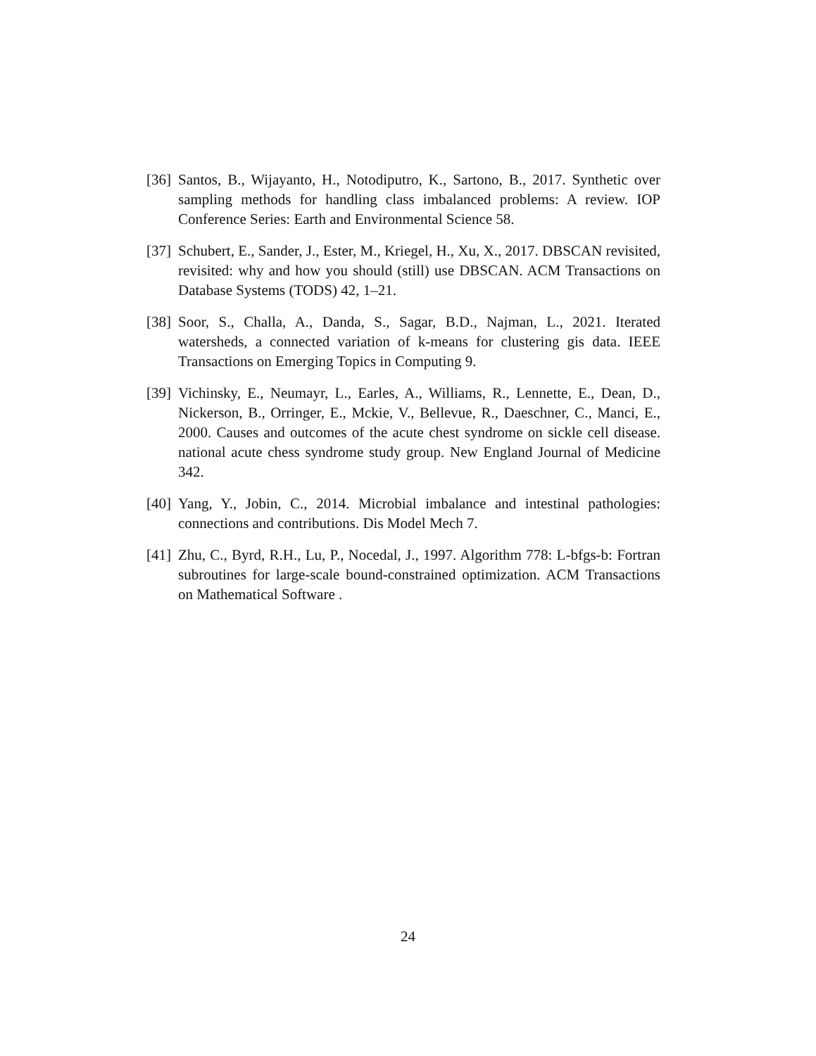[36] Santos, B., Wijayanto, H., Notodiputro, K., Sartono, B., 2017. Synthetic over sampling methods for handling class imbalanced problems: A review. IOP Conference Series: Earth and Environmental Science 58.
[37] Schubert, E., Sander, J., Ester, M., Kriegel, H., Xu, X., 2017. DBSCAN revisited, revisited: why and how you should (still) use DBSCAN. ACM Transactions on Database Systems (TODS) 42, 1–21.
[38] Soor, S., Challa, A., Danda, S., Sagar, B.D., Najman, L., 2021. Iterated watersheds, a connected variation of k-means for clustering gis data. IEEE Transactions on Emerging Topics in Computing 9.
[39] Vichinsky, E., Neumayr, L., Earles, A., Williams, R., Lennette, E., Dean, D., Nickerson, B., Orringer, E., Mckie, V., Bellevue, R., Daeschner, C., Manci, E., 2000. Causes and outcomes of the acute chest syndrome on sickle cell disease. national acute chess syndrome study group. New England Journal of Medicine 342.
[40] Yang, Y., Jobin, C., 2014. Microbial imbalance and intestinal pathologies: connections and contributions. Dis Model Mech 7.
[41] Zhu, C., Byrd, R.H., Lu, P., Nocedal, J., 1997. Algorithm 778: L-bfgs-b: Fortran subroutines for large-scale bound-constrained optimization. ACM Transactions on Mathematical Software .
24